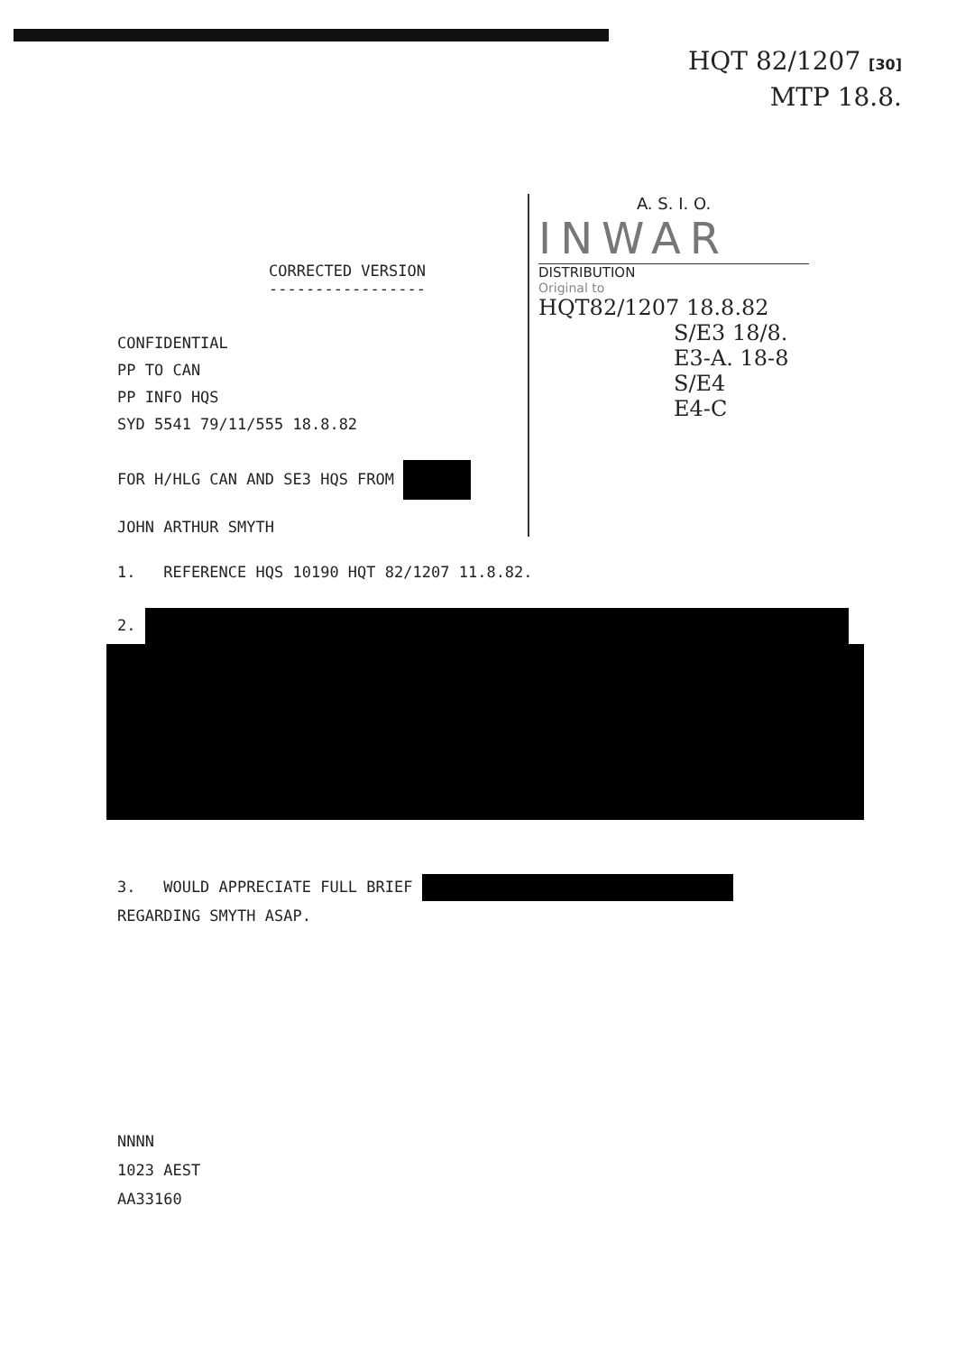HQT 82/1207 [30]
MTP 18.8.
A. S. I. O.
INWAR
DISTRIBUTION
Original to
HQT82/1207 18.8.82
S/E3 18/8.
E3-A. 18-8
S/E4
E4-C
CORRECTED VERSION
-----------------
CONFIDENTIAL
PP TO CAN
PP INFO HQS
SYD 5541 79/11/555 18.8.82
FOR H/HLG CAN AND SE3 HQS FROM
JOHN ARTHUR SMYTH
1. REFERENCE HQS 10190 HQT 82/1207 11.8.82.
2.
3. WOULD APPRECIATE FULL BRIEF
REGARDING SMYTH ASAP.
NNNN
1023 AEST
AA33160